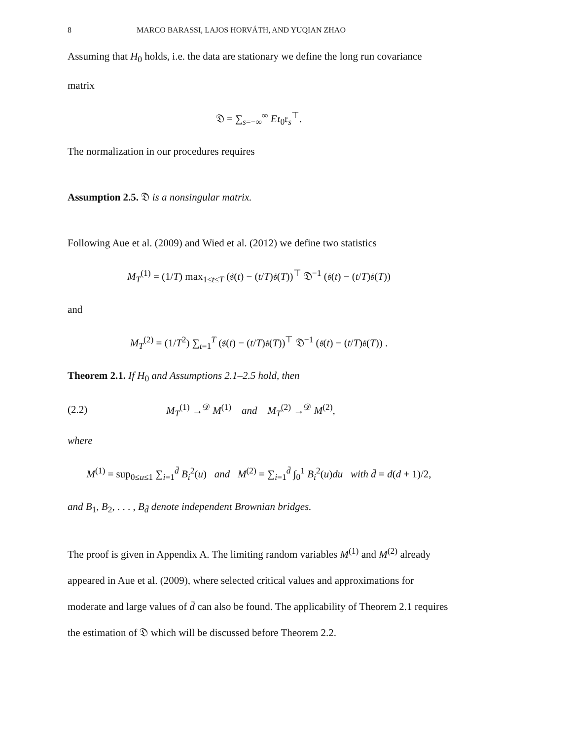8 MARCO BARASSI, LAJOS HORVÁTH, AND YUQIAN ZHAO
Assuming that H<sub>0</sub> holds, i.e. the data are stationary we define the long run covariance matrix
𝔇 = ∑<sub>s=−∞</sub><sup>∞</sup> E𝔯<sub>0</sub>𝔯<sub>s</sub><sup>⊤</sup>.
The normalization in our procedures requires
Assumption 2.5. 𝔇 is a nonsingular matrix.
Following Aue et al. (2009) and Wied et al. (2012) we define two statistics
M<sub>T</sub><sup>(1)</sup> = (1/T) max<sub>1≤t≤T</sub> (𝔰(t) − (t/T)𝔰(T))<sup>⊤</sup> 𝔇<sup>−1</sup> (𝔰(t) − (t/T)𝔰(T))
and
M<sub>T</sub><sup>(2)</sup> = (1/T<sup>2</sup>) ∑<sub>t=1</sub><sup>T</sup> (𝔰(t) − (t/T)𝔰(T))<sup>⊤</sup> 𝔇<sup>−1</sup> (𝔰(t) − (t/T)𝔰(T)) .
Theorem 2.1. If H<sub>0</sub> and Assumptions 2.1–2.5 hold, then
(2.2) M<sub>T</sub><sup>(1)</sup> →<sup>𝒟</sup> M<sup>(1)</sup> and M<sub>T</sub><sup>(2)</sup> →<sup>𝒟</sup> M<sup>(2)</sup>,
where
M<sup>(1)</sup> = sup<sub>0≤u≤1</sub> ∑<sub>i=1</sub><sup>d̄</sup> B<sub>i</sub><sup>2</sup>(u) and M<sup>(2)</sup> = ∑<sub>i=1</sub><sup>d̄</sup> ∫<sub>0</sub><sup>1</sup> B<sub>i</sub><sup>2</sup>(u)du with d̄ = d(d + 1)/2,
and B<sub>1</sub>, B<sub>2</sub>, . . . , B<sub>d̄</sub> denote independent Brownian bridges.
The proof is given in Appendix A. The limiting random variables M<sup>(1)</sup> and M<sup>(2)</sup> already appeared in Aue et al. (2009), where selected critical values and approximations for moderate and large values of d̄ can also be found. The applicability of Theorem 2.1 requires the estimation of 𝔇 which will be discussed before Theorem 2.2.